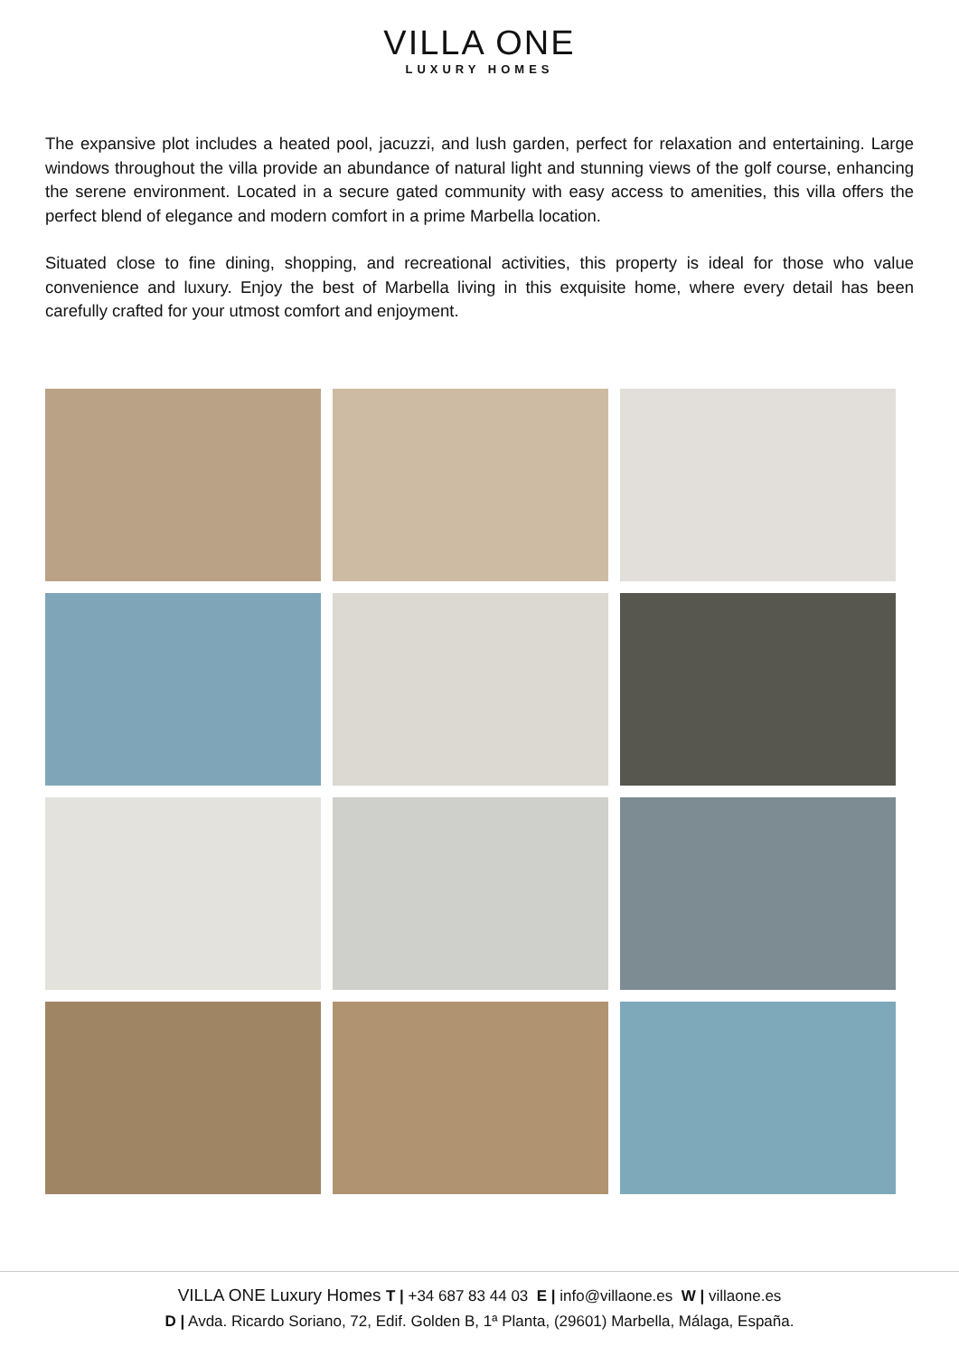VILLA ONE
LUXURY HOMES
The expansive plot includes a heated pool, jacuzzi, and lush garden, perfect for relaxation and entertaining. Large windows throughout the villa provide an abundance of natural light and stunning views of the golf course, enhancing the serene environment. Located in a secure gated community with easy access to amenities, this villa offers the perfect blend of elegance and modern comfort in a prime Marbella location.
Situated close to fine dining, shopping, and recreational activities, this property is ideal for those who value convenience and luxury. Enjoy the best of Marbella living in this exquisite home, where every detail has been carefully crafted for your utmost comfort and enjoyment.
VILLA ONE Luxury Homes T | +34 687 83 44 03 E | info@villaone.es W | villaone.es
D | Avda. Ricardo Soriano, 72, Edif. Golden B, 1ª Planta, (29601) Marbella, Málaga, España.